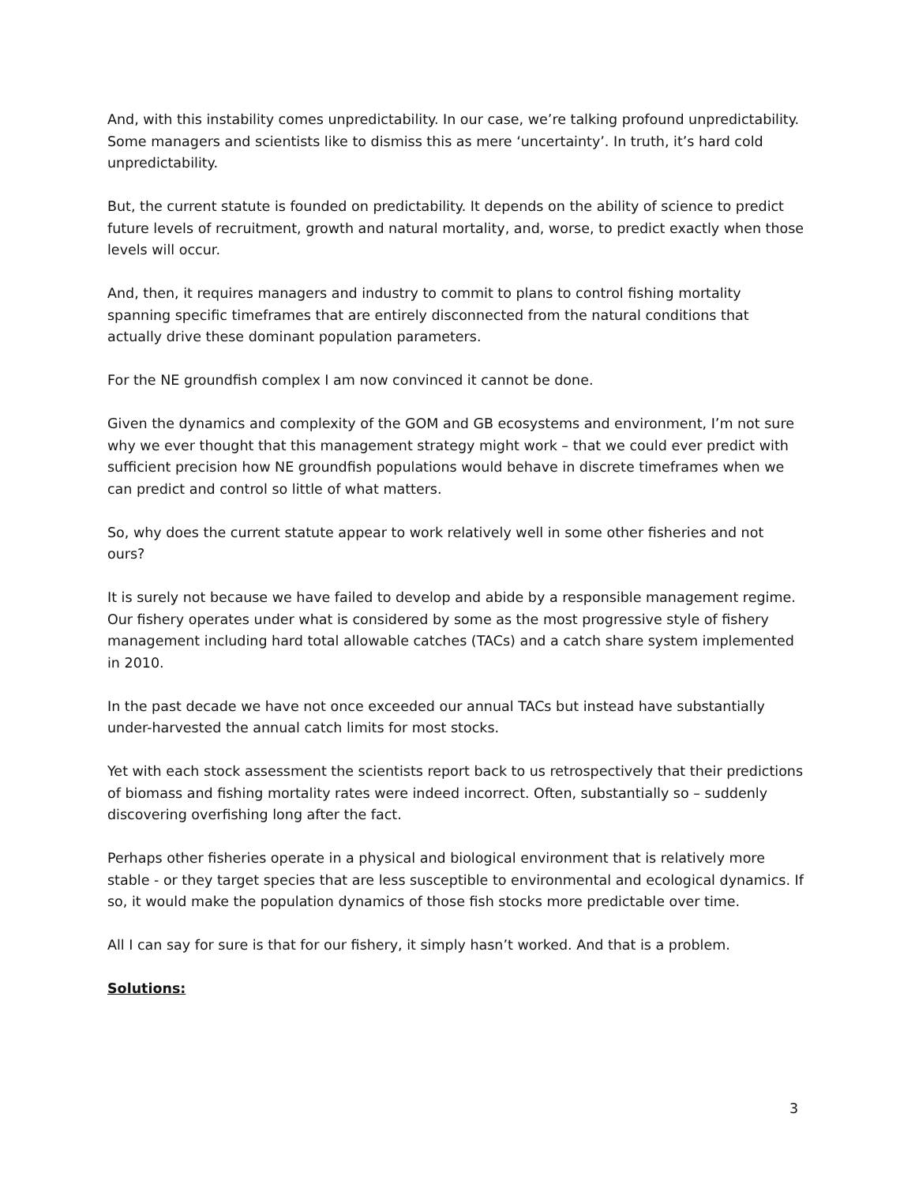And, with this instability comes unpredictability. In our case, we’re talking profound unpredictability. Some managers and scientists like to dismiss this as mere ‘uncertainty’. In truth, it’s hard cold unpredictability.
But, the current statute is founded on predictability. It depends on the ability of science to predict future levels of recruitment, growth and natural mortality, and, worse, to predict exactly when those levels will occur.
And, then, it requires managers and industry to commit to plans to control fishing mortality spanning specific timeframes that are entirely disconnected from the natural conditions that actually drive these dominant population parameters.
For the NE groundfish complex I am now convinced it cannot be done.
Given the dynamics and complexity of the GOM and GB ecosystems and environment, I’m not sure why we ever thought that this management strategy might work – that we could ever predict with sufficient precision how NE groundfish populations would behave in discrete timeframes when we can predict and control so little of what matters.
So, why does the current statute appear to work relatively well in some other fisheries and not ours?
It is surely not because we have failed to develop and abide by a responsible management regime. Our fishery operates under what is considered by some as the most progressive style of fishery management including hard total allowable catches (TACs) and a catch share system implemented in 2010.
In the past decade we have not once exceeded our annual TACs but instead have substantially under-harvested the annual catch limits for most stocks.
Yet with each stock assessment the scientists report back to us retrospectively that their predictions of biomass and fishing mortality rates were indeed incorrect. Often, substantially so – suddenly discovering overfishing long after the fact.
Perhaps other fisheries operate in a physical and biological environment that is relatively more stable - or they target species that are less susceptible to environmental and ecological dynamics. If so, it would make the population dynamics of those fish stocks more predictable over time.
All I can say for sure is that for our fishery, it simply hasn’t worked. And that is a problem.
Solutions:
3